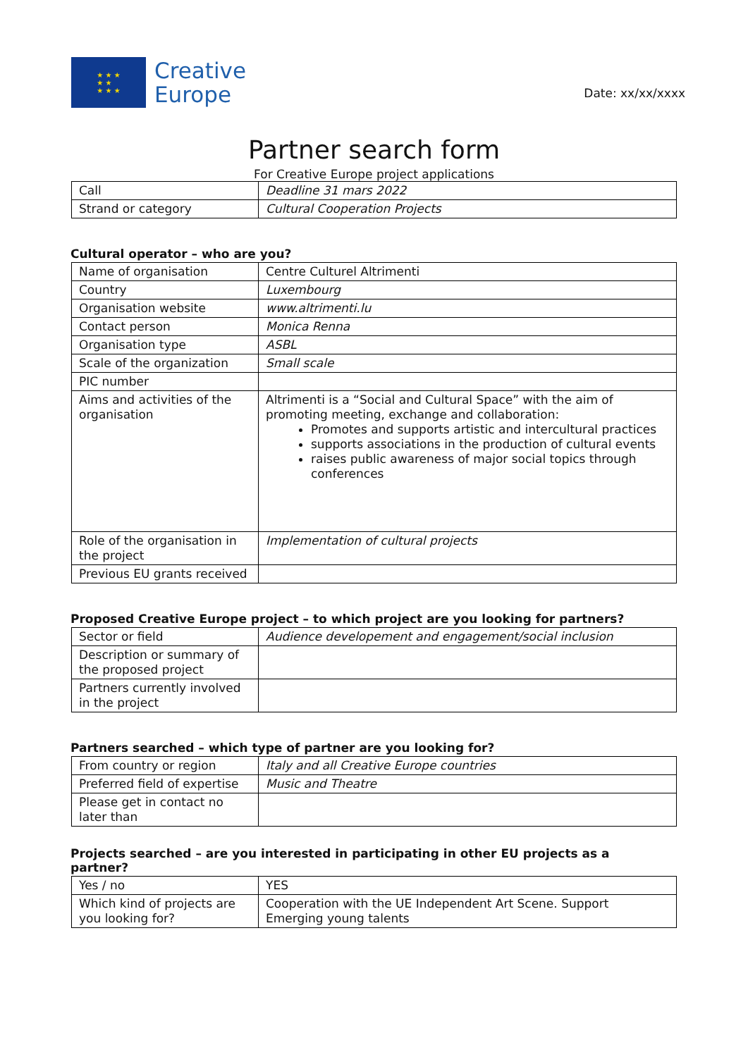★ ★ ★
★ ★
★ ★ ★
Creative
Europe
Date: xx/xx/xxxx
Partner search form
For Creative Europe project applications
| Call | Deadline 31 mars 2022 |
| Strand or category | Cultural Cooperation Projects |
Cultural operator – who are you?
| Name of organisation | Centre Culturel Altrimenti |
| Country | Luxembourg |
| Organisation website | www.altrimenti.lu |
| Contact person | Monica Renna |
| Organisation type | ASBL |
| Scale of the organization | Small scale |
| PIC number | |
| Aims and activities of the organisation | Altrimenti is a “Social and Cultural Space” with the aim of promoting meeting, exchange and collaboration: Promotes and supports artistic and intercultural practices supports associations in the production of cultural events raises public awareness of major social topics through conferences |
| Role of the organisation in the project | Implementation of cultural projects |
| Previous EU grants received | |
Proposed Creative Europe project – to which project are you looking for partners?
| Sector or field | Audience developement and engagement/social inclusion |
| Description or summary of the proposed project | |
| Partners currently involved in the project | |
Partners searched – which type of partner are you looking for?
| From country or region | Italy and all Creative Europe countries |
| Preferred field of expertise | Music and Theatre |
| Please get in contact no later than | |
Projects searched – are you interested in participating in other EU projects as a partner?
| Yes / no | YES |
| Which kind of projects are you looking for? | Cooperation with the UE Independent Art Scene. Support Emerging young talents |